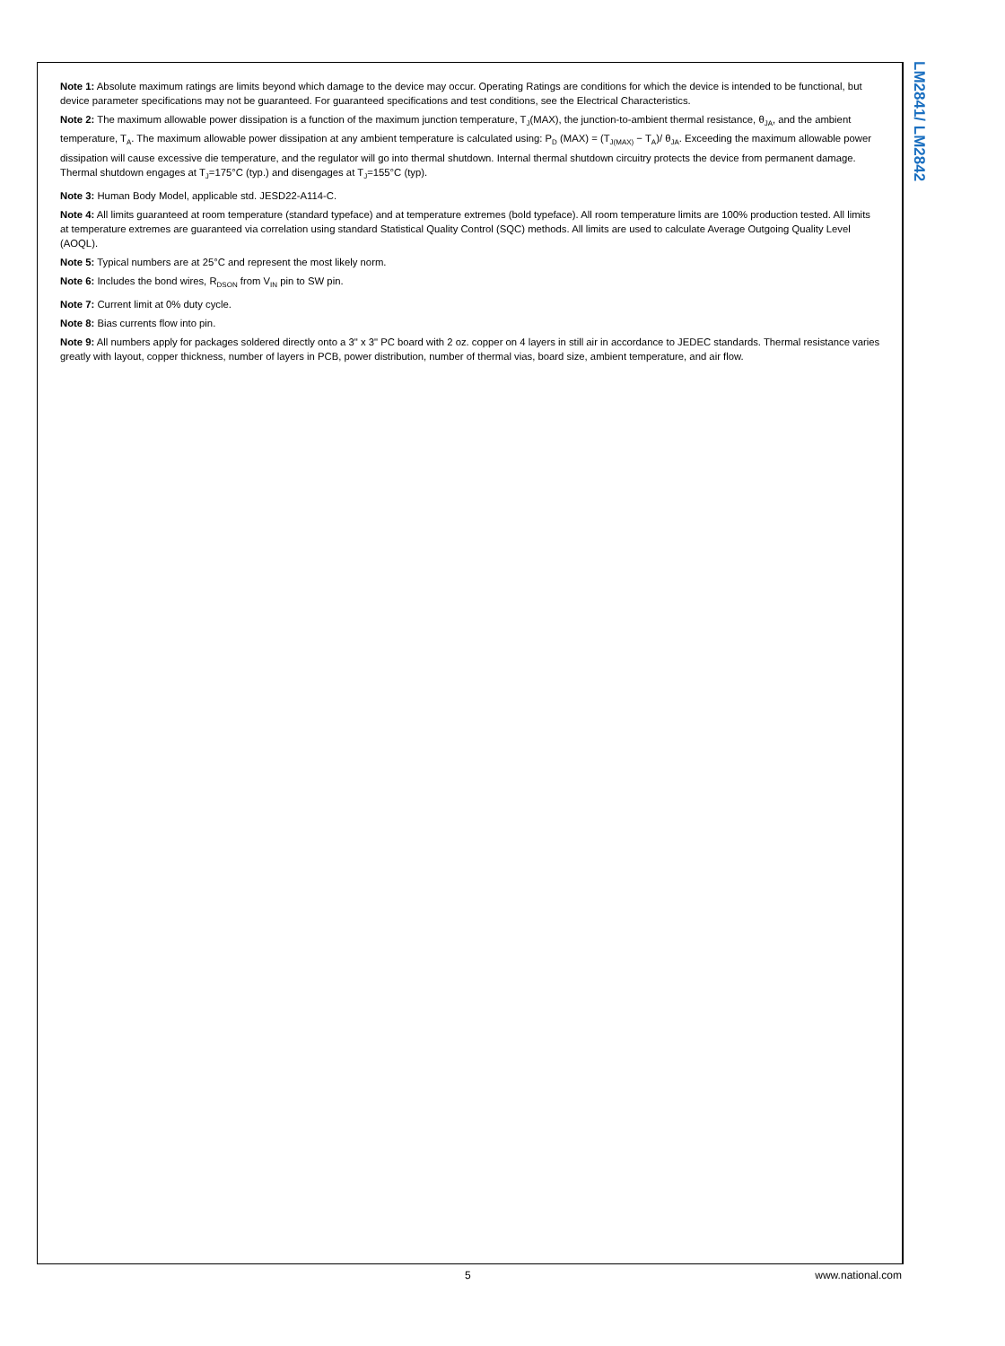LM2841/ LM2842
Note 1: Absolute maximum ratings are limits beyond which damage to the device may occur. Operating Ratings are conditions for which the device is intended to be functional, but device parameter specifications may not be guaranteed. For guaranteed specifications and test conditions, see the Electrical Characteristics.
Note 2: The maximum allowable power dissipation is a function of the maximum junction temperature, T<sub>J</sub>(MAX), the junction-to-ambient thermal resistance, θ<sub>JA</sub>, and the ambient temperature, T<sub>A</sub>. The maximum allowable power dissipation at any ambient temperature is calculated using: P<sub>D</sub> (MAX) = (T<sub>J(MAX)</sub> − T<sub>A</sub>)/ θ<sub>JA</sub>. Exceeding the maximum allowable power dissipation will cause excessive die temperature, and the regulator will go into thermal shutdown. Internal thermal shutdown circuitry protects the device from permanent damage. Thermal shutdown engages at T<sub>J</sub>=175°C (typ.) and disengages at T<sub>J</sub>=155°C (typ).
Note 3: Human Body Model, applicable std. JESD22-A114-C.
Note 4: All limits guaranteed at room temperature (standard typeface) and at temperature extremes (bold typeface). All room temperature limits are 100% production tested. All limits at temperature extremes are guaranteed via correlation using standard Statistical Quality Control (SQC) methods. All limits are used to calculate Average Outgoing Quality Level (AOQL).
Note 5: Typical numbers are at 25°C and represent the most likely norm.
Note 6: Includes the bond wires, R<sub>DSON</sub> from V<sub>IN</sub> pin to SW pin.
Note 7: Current limit at 0% duty cycle.
Note 8: Bias currents flow into pin.
Note 9: All numbers apply for packages soldered directly onto a 3" x 3" PC board with 2 oz. copper on 4 layers in still air in accordance to JEDEC standards. Thermal resistance varies greatly with layout, copper thickness, number of layers in PCB, power distribution, number of thermal vias, board size, ambient temperature, and air flow.
5 www.national.com